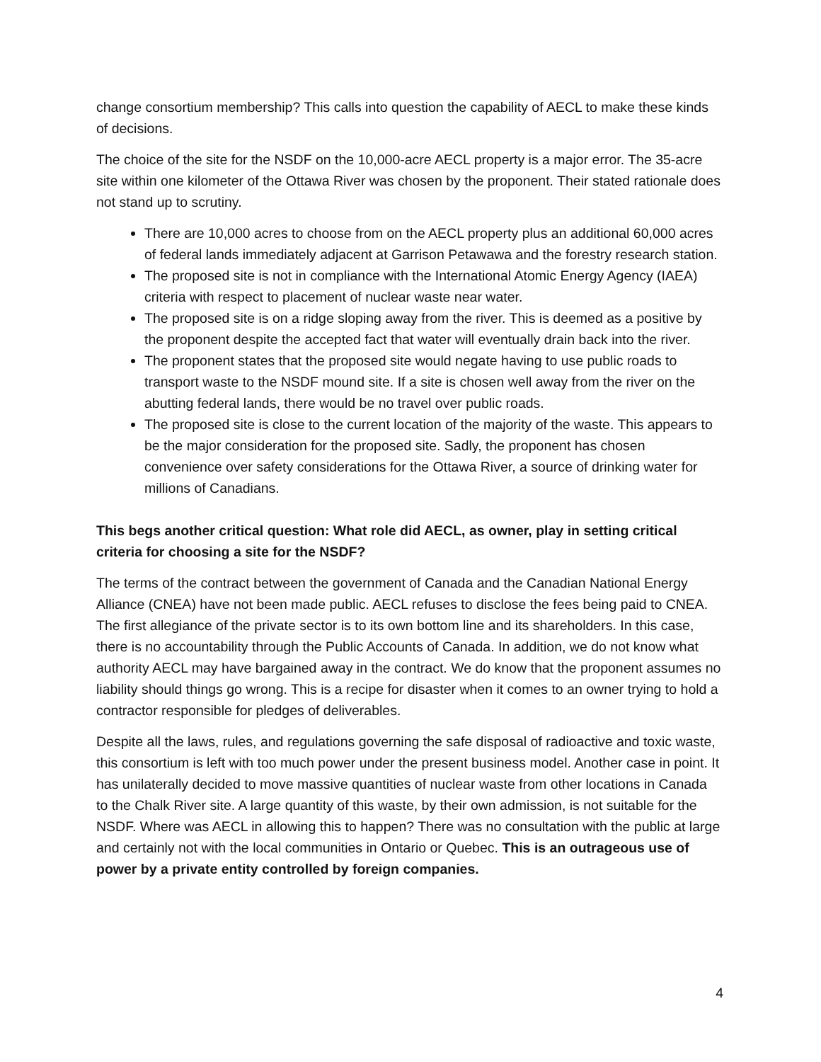change consortium membership? This calls into question the capability of AECL to make these kinds of decisions.
The choice of the site for the NSDF on the 10,000-acre AECL property is a major error. The 35-acre site within one kilometer of the Ottawa River was chosen by the proponent. Their stated rationale does not stand up to scrutiny.
There are 10,000 acres to choose from on the AECL property plus an additional 60,000 acres of federal lands immediately adjacent at Garrison Petawawa and the forestry research station.
The proposed site is not in compliance with the International Atomic Energy Agency (IAEA) criteria with respect to placement of nuclear waste near water.
The proposed site is on a ridge sloping away from the river. This is deemed as a positive by the proponent despite the accepted fact that water will eventually drain back into the river.
The proponent states that the proposed site would negate having to use public roads to transport waste to the NSDF mound site. If a site is chosen well away from the river on the abutting federal lands, there would be no travel over public roads.
The proposed site is close to the current location of the majority of the waste. This appears to be the major consideration for the proposed site. Sadly, the proponent has chosen convenience over safety considerations for the Ottawa River, a source of drinking water for millions of Canadians.
This begs another critical question: What role did AECL, as owner, play in setting critical criteria for choosing a site for the NSDF?
The terms of the contract between the government of Canada and the Canadian National Energy Alliance (CNEA) have not been made public. AECL refuses to disclose the fees being paid to CNEA. The first allegiance of the private sector is to its own bottom line and its shareholders. In this case, there is no accountability through the Public Accounts of Canada. In addition, we do not know what authority AECL may have bargained away in the contract. We do know that the proponent assumes no liability should things go wrong. This is a recipe for disaster when it comes to an owner trying to hold a contractor responsible for pledges of deliverables.
Despite all the laws, rules, and regulations governing the safe disposal of radioactive and toxic waste, this consortium is left with too much power under the present business model. Another case in point. It has unilaterally decided to move massive quantities of nuclear waste from other locations in Canada to the Chalk River site. A large quantity of this waste, by their own admission, is not suitable for the NSDF. Where was AECL in allowing this to happen? There was no consultation with the public at large and certainly not with the local communities in Ontario or Quebec. This is an outrageous use of power by a private entity controlled by foreign companies.
4